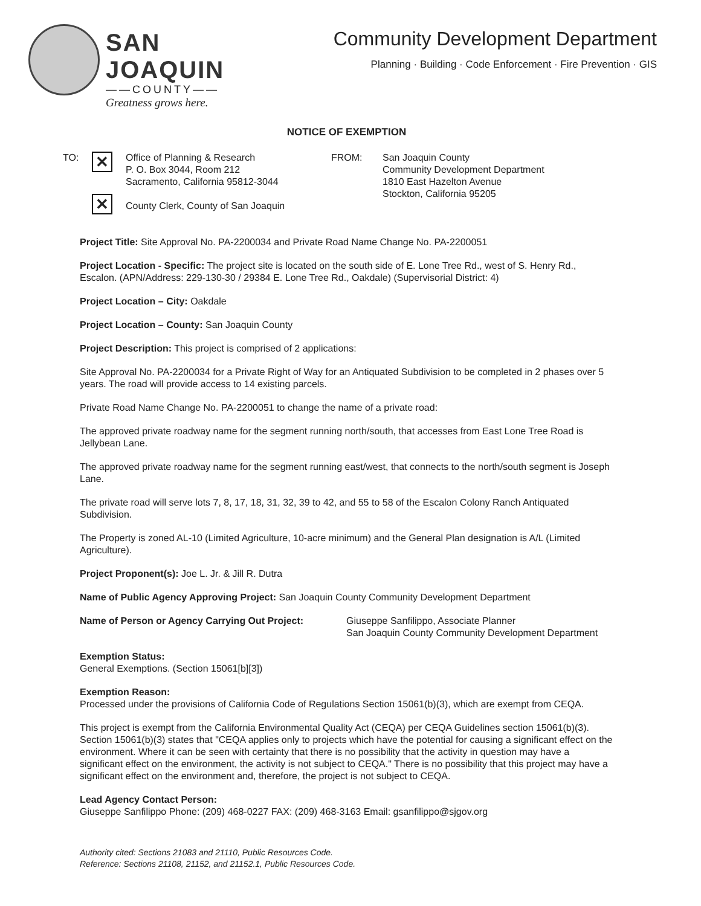SAN JOAQUIN
——COUNTY——
Greatness grows here.
Community Development Department
Planning · Building · Code Enforcement · Fire Prevention · GIS
NOTICE OF EXEMPTION
TO:
✕
✕
Office of Planning & Research
P. O. Box 3044, Room 212
Sacramento, California 95812-3044
County Clerk, County of San Joaquin
FROM: San Joaquin County
Community Development Department
1810 East Hazelton Avenue
Stockton, California 95205
Project Title: Site Approval No. PA-2200034 and Private Road Name Change No. PA-2200051
Project Location - Specific: The project site is located on the south side of E. Lone Tree Rd., west of S. Henry Rd., Escalon. (APN/Address: 229-130-30 / 29384 E. Lone Tree Rd., Oakdale) (Supervisorial District: 4)
Project Location – City: Oakdale
Project Location – County: San Joaquin County
Project Description: This project is comprised of 2 applications:
Site Approval No. PA-2200034 for a Private Right of Way for an Antiquated Subdivision to be completed in 2 phases over 5 years. The road will provide access to 14 existing parcels.
Private Road Name Change No. PA-2200051 to change the name of a private road:
The approved private roadway name for the segment running north/south, that accesses from East Lone Tree Road is Jellybean Lane.
The approved private roadway name for the segment running east/west, that connects to the north/south segment is Joseph Lane.
The private road will serve lots 7, 8, 17, 18, 31, 32, 39 to 42, and 55 to 58 of the Escalon Colony Ranch Antiquated Subdivision.
The Property is zoned AL-10 (Limited Agriculture, 10-acre minimum) and the General Plan designation is A/L (Limited Agriculture).
Project Proponent(s): Joe L. Jr. & Jill R. Dutra
Name of Public Agency Approving Project: San Joaquin County Community Development Department
Name of Person or Agency Carrying Out Project:
Giuseppe Sanfilippo, Associate Planner
San Joaquin County Community Development Department
Exemption Status:
General Exemptions. (Section 15061[b][3])
Exemption Reason:
Processed under the provisions of California Code of Regulations Section 15061(b)(3), which are exempt from CEQA.
This project is exempt from the California Environmental Quality Act (CEQA) per CEQA Guidelines section 15061(b)(3). Section 15061(b)(3) states that "CEQA applies only to projects which have the potential for causing a significant effect on the environment. Where it can be seen with certainty that there is no possibility that the activity in question may have a significant effect on the environment, the activity is not subject to CEQA." There is no possibility that this project may have a significant effect on the environment and, therefore, the project is not subject to CEQA.
Lead Agency Contact Person:
Giuseppe Sanfilippo Phone: (209) 468-0227 FAX: (209) 468-3163 Email: gsanfilippo@sjgov.org
Authority cited: Sections 21083 and 21110, Public Resources Code.
Reference: Sections 21108, 21152, and 21152.1, Public Resources Code.